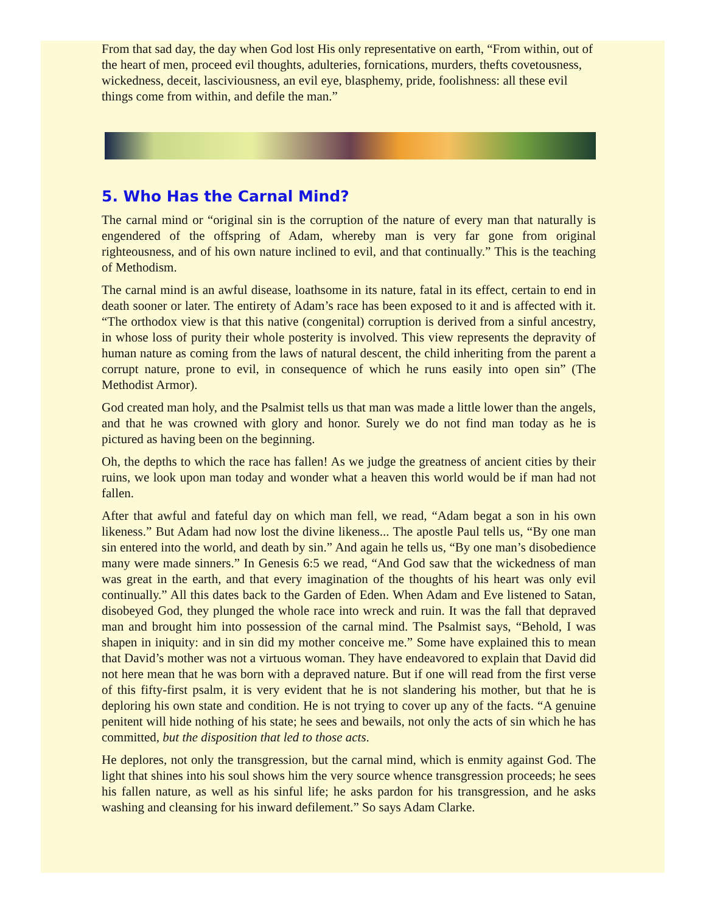From that sad day, the day when God lost His only representative on earth, “From within, out of the heart of men, proceed evil thoughts, adulteries, fornications, murders, thefts covetousness, wickedness, deceit, lasciviousness, an evil eye, blasphemy, pride, foolishness: all these evil things come from within, and defile the man.”
5. Who Has the Carnal Mind?
The carnal mind or “original sin is the corruption of the nature of every man that naturally is engendered of the offspring of Adam, whereby man is very far gone from original righteousness, and of his own nature inclined to evil, and that continually.” This is the teaching of Methodism.
The carnal mind is an awful disease, loathsome in its nature, fatal in its effect, certain to end in death sooner or later. The entirety of Adam’s race has been exposed to it and is affected with it. “The orthodox view is that this native (congenital) corruption is derived from a sinful ancestry, in whose loss of purity their whole posterity is involved. This view represents the depravity of human nature as coming from the laws of natural descent, the child inheriting from the parent a corrupt nature, prone to evil, in consequence of which he runs easily into open sin” (The Methodist Armor).
God created man holy, and the Psalmist tells us that man was made a little lower than the angels, and that he was crowned with glory and honor. Surely we do not find man today as he is pictured as having been on the beginning.
Oh, the depths to which the race has fallen! As we judge the greatness of ancient cities by their ruins, we look upon man today and wonder what a heaven this world would be if man had not fallen.
After that awful and fateful day on which man fell, we read, “Adam begat a son in his own likeness.” But Adam had now lost the divine likeness... The apostle Paul tells us, “By one man sin entered into the world, and death by sin.” And again he tells us, “By one man’s disobedience many were made sinners.” In Genesis 6:5 we read, “And God saw that the wickedness of man was great in the earth, and that every imagination of the thoughts of his heart was only evil continually.” All this dates back to the Garden of Eden. When Adam and Eve listened to Satan, disobeyed God, they plunged the whole race into wreck and ruin. It was the fall that depraved man and brought him into possession of the carnal mind. The Psalmist says, “Behold, I was shapen in iniquity: and in sin did my mother conceive me.” Some have explained this to mean that David’s mother was not a virtuous woman. They have endeavored to explain that David did not here mean that he was born with a depraved nature. But if one will read from the first verse of this fifty-first psalm, it is very evident that he is not slandering his mother, but that he is deploring his own state and condition. He is not trying to cover up any of the facts. “A genuine penitent will hide nothing of his state; he sees and bewails, not only the acts of sin which he has committed, but the disposition that led to those acts.
He deplores, not only the transgression, but the carnal mind, which is enmity against God. The light that shines into his soul shows him the very source whence transgression proceeds; he sees his fallen nature, as well as his sinful life; he asks pardon for his transgression, and he asks washing and cleansing for his inward defilement.” So says Adam Clarke.